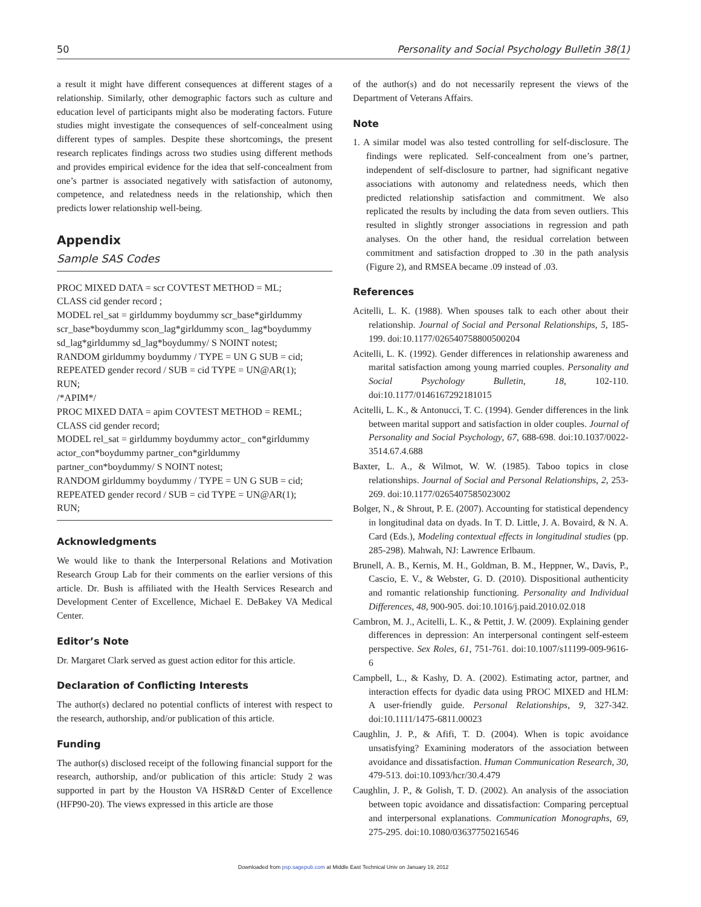50 Personality and Social Psychology Bulletin 38(1)
a result it might have different consequences at different stages of a relationship. Similarly, other demographic factors such as culture and education level of participants might also be moderating factors. Future studies might investigate the consequences of self-concealment using different types of samples. Despite these shortcomings, the present research replicates findings across two studies using different methods and provides empirical evidence for the idea that self-concealment from one’s partner is associated negatively with satisfaction of autonomy, competence, and relatedness needs in the relationship, which then predicts lower relationship well-being.
Appendix
Sample SAS Codes
PROC MIXED DATA = scr COVTEST METHOD = ML;
CLASS cid gender record ;
MODEL rel_sat = girldummy boydummy scr_base*girldummy scr_base*boydummy scon_lag*girldummy scon_ lag*boydummy sd_lag*girldummy sd_lag*boydummy/ S NOINT notest;
RANDOM girldummy boydummy / TYPE = UN G SUB = cid;
REPEATED gender record / SUB = cid TYPE = UN@AR(1);
RUN;
/*APIM*/
PROC MIXED DATA = apim COVTEST METHOD = REML;
CLASS cid gender record;
MODEL rel_sat = girldummy boydummy actor_ con*girldummy actor_con*boydummy partner_con*girldummy partner_con*boydummy/ S NOINT notest;
RANDOM girldummy boydummy / TYPE = UN G SUB = cid;
REPEATED gender record / SUB = cid TYPE = UN@AR(1);
RUN;
Acknowledgments
We would like to thank the Interpersonal Relations and Motivation Research Group Lab for their comments on the earlier versions of this article. Dr. Bush is affiliated with the Health Services Research and Development Center of Excellence, Michael E. DeBakey VA Medical Center.
Editor’s Note
Dr. Margaret Clark served as guest action editor for this article.
Declaration of Conflicting Interests
The author(s) declared no potential conflicts of interest with respect to the research, authorship, and/or publication of this article.
Funding
The author(s) disclosed receipt of the following financial support for the research, authorship, and/or publication of this article: Study 2 was supported in part by the Houston VA HSR&D Center of Excellence (HFP90-20). The views expressed in this article are those
of the author(s) and do not necessarily represent the views of the Department of Veterans Affairs.
Note
1. A similar model was also tested controlling for self-disclosure. The findings were replicated. Self-concealment from one’s partner, independent of self-disclosure to partner, had significant negative associations with autonomy and relatedness needs, which then predicted relationship satisfaction and commitment. We also replicated the results by including the data from seven outliers. This resulted in slightly stronger associations in regression and path analyses. On the other hand, the residual correlation between commitment and satisfaction dropped to .30 in the path analysis (Figure 2), and RMSEA became .09 instead of .03.
References
Acitelli, L. K. (1988). When spouses talk to each other about their relationship. Journal of Social and Personal Relationships, 5, 185-199. doi:10.1177/026540758800500204
Acitelli, L. K. (1992). Gender differences in relationship awareness and marital satisfaction among young married couples. Personality and Social Psychology Bulletin, 18, 102-110. doi:10.1177/0146167292181015
Acitelli, L. K., & Antonucci, T. C. (1994). Gender differences in the link between marital support and satisfaction in older couples. Journal of Personality and Social Psychology, 67, 688-698. doi:10.1037/0022-3514.67.4.688
Baxter, L. A., & Wilmot, W. W. (1985). Taboo topics in close relationships. Journal of Social and Personal Relationships, 2, 253-269. doi:10.1177/0265407585023002
Bolger, N., & Shrout, P. E. (2007). Accounting for statistical dependency in longitudinal data on dyads. In T. D. Little, J. A. Bovaird, & N. A. Card (Eds.), Modeling contextual effects in longitudinal studies (pp. 285-298). Mahwah, NJ: Lawrence Erlbaum.
Brunell, A. B., Kernis, M. H., Goldman, B. M., Heppner, W., Davis, P., Cascio, E. V., & Webster, G. D. (2010). Dispositional authenticity and romantic relationship functioning. Personality and Individual Differences, 48, 900-905. doi:10.1016/j.paid.2010.02.018
Cambron, M. J., Acitelli, L. K., & Pettit, J. W. (2009). Explaining gender differences in depression: An interpersonal contingent self-esteem perspective. Sex Roles, 61, 751-761. doi:10.1007/s11199-009-9616-6
Campbell, L., & Kashy, D. A. (2002). Estimating actor, partner, and interaction effects for dyadic data using PROC MIXED and HLM: A user-friendly guide. Personal Relationships, 9, 327-342. doi:10.1111/1475-6811.00023
Caughlin, J. P., & Afifi, T. D. (2004). When is topic avoidance unsatisfying? Examining moderators of the association between avoidance and dissatisfaction. Human Communication Research, 30, 479-513. doi:10.1093/hcr/30.4.479
Caughlin, J. P., & Golish, T. D. (2002). An analysis of the association between topic avoidance and dissatisfaction: Comparing perceptual and interpersonal explanations. Communication Monographs, 69, 275-295. doi:10.1080/03637750216546
Downloaded from psp.sagepub.com at Middle East Technical Univ on January 19, 2012